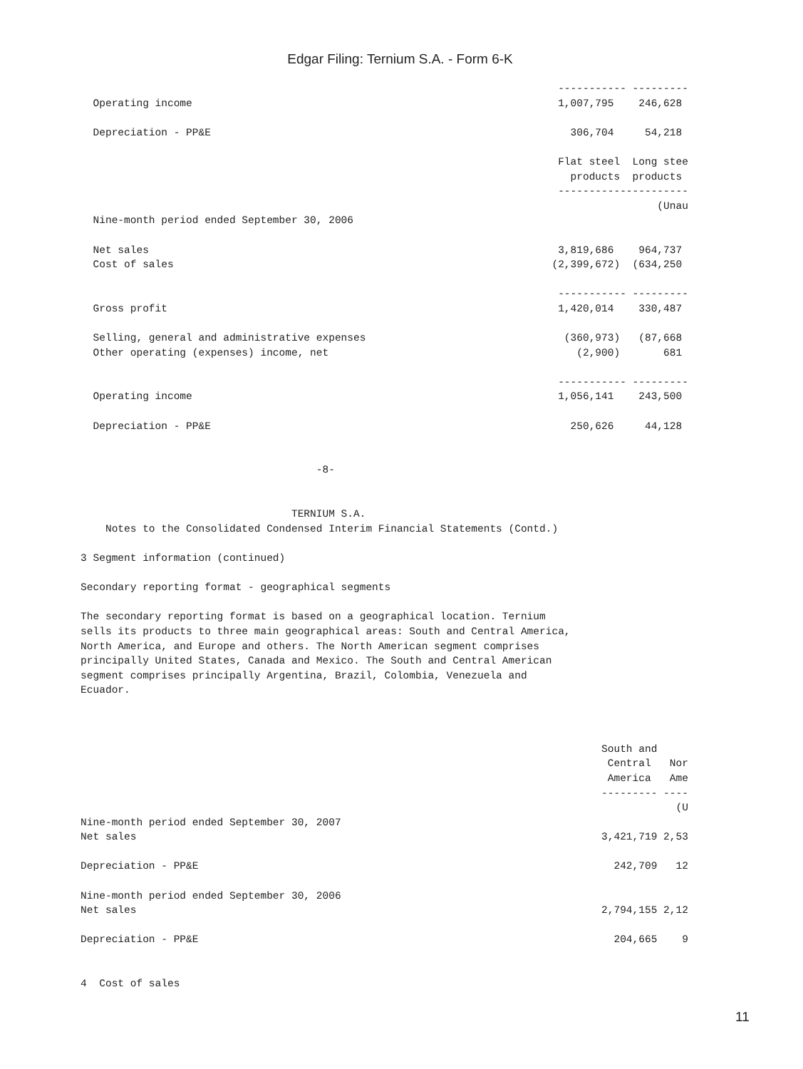Edgar Filing: Ternium S.A. - Form 6-K
                                                                                          ----------- ---------
               Operating income                                                           1,007,795    246,628

               Depreciation - PP&E                                                          306,704     54,218

                                                                                          Flat steel  Long stee
                                                                                            products  products
                                                                                          ---------------------
                                                                                                          (Unau
               Nine-month period ended September 30, 2006

               Net sales                                                                  3,819,686    964,737
               Cost of sales                                                             (2,399,672)  (634,250

                                                                                          ----------- ---------
               Gross profit                                                               1,420,014    330,487

               Selling, general and administrative expenses                                (360,973)   (87,668
               Other operating (expenses) income, net                                        (2,900)       681

                                                                                          ----------- ---------
               Operating income                                                           1,056,141    243,500

               Depreciation - PP&E                                                          250,626     44,128


                                                   -8-


                                               TERNIUM S.A.
                 Notes to the Consolidated Condensed Interim Financial Statements (Contd.)

             3 Segment information (continued)

             Secondary reporting format - geographical segments

             The secondary reporting format is based on a geographical location. Ternium
             sells its products to three main geographical areas: South and Central America,
             North America, and Europe and others. The North American segment comprises
             principally United States, Canada and Mexico. The South and Central American
             segment comprises principally Argentina, Brazil, Colombia, Venezuela and
             Ecuador.



                                                                                                 South and
                                                                                                  Central   Nor
                                                                                                  America   Ame
                                                                                                 --------- ----
                                                                                                             (U
             Nine-month period ended September 30, 2007
             Net sales                                                                           3,421,719 2,53

             Depreciation - PP&E                                                                   242,709   12

             Nine-month period ended September 30, 2006
             Net sales                                                                           2,794,155 2,12

             Depreciation - PP&E                                                                   204,665    9


             4  Cost of sales
11